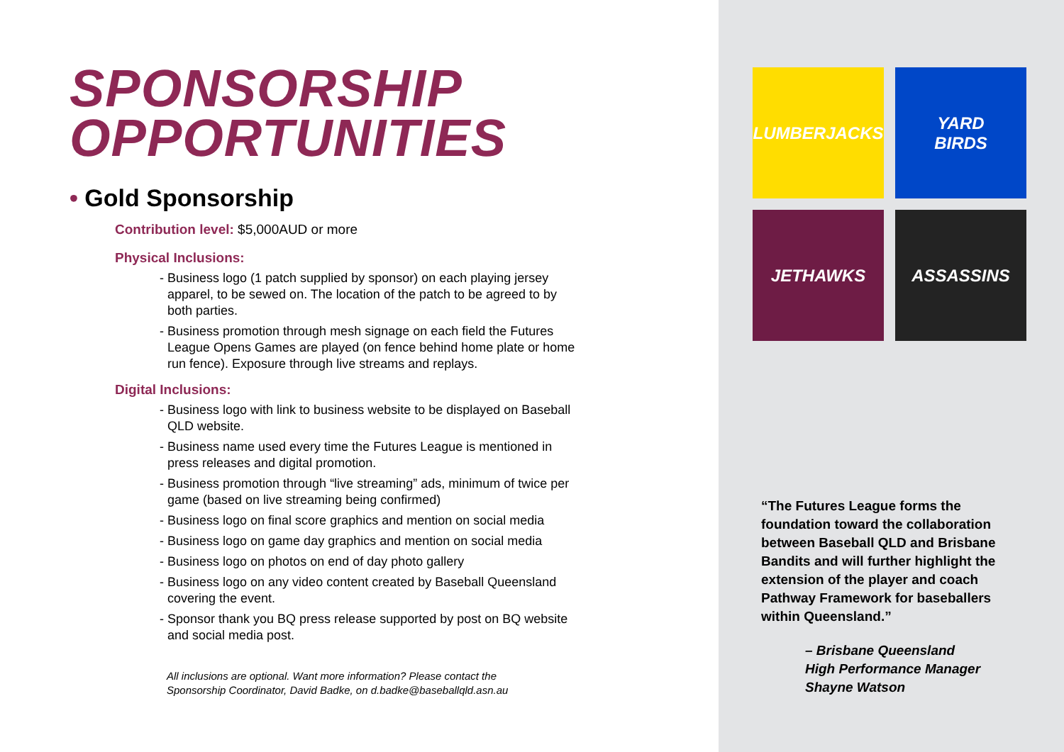SPONSORSHIP
OPPORTUNITIES
• Gold Sponsorship
Contribution level: $5,000AUD or more
Physical Inclusions:
- Business logo (1 patch supplied by sponsor) on each playing jersey apparel, to be sewed on. The location of the patch to be agreed to by both parties.
- Business promotion through mesh signage on each field the Futures League Opens Games are played (on fence behind home plate or home run fence). Exposure through live streams and replays.
Digital Inclusions:
- Business logo with link to business website to be displayed on Baseball QLD website.
- Business name used every time the Futures League is mentioned in press releases and digital promotion.
- Business promotion through “live streaming” ads, minimum of twice per game (based on live streaming being confirmed)
- Business logo on final score graphics and mention on social media
- Business logo on game day graphics and mention on social media
- Business logo on photos on end of day photo gallery
- Business logo on any video content created by Baseball Queensland covering the event.
- Sponsor thank you BQ press release supported by post on BQ website and social media post.
All inclusions are optional. Want more information? Please contact the
Sponsorship Coordinator, David Badke, on d.badke@baseballqld.asn.au
LUMBERJACKS
YARD
BIRDS
JETHAWKS
ASSASSINS
“The Futures League forms the foundation toward the collaboration between Baseball QLD and Brisbane Bandits and will further highlight the extension of the player and coach Pathway Framework for baseballers within Queensland.”
– Brisbane Queensland
High Performance Manager
Shayne Watson